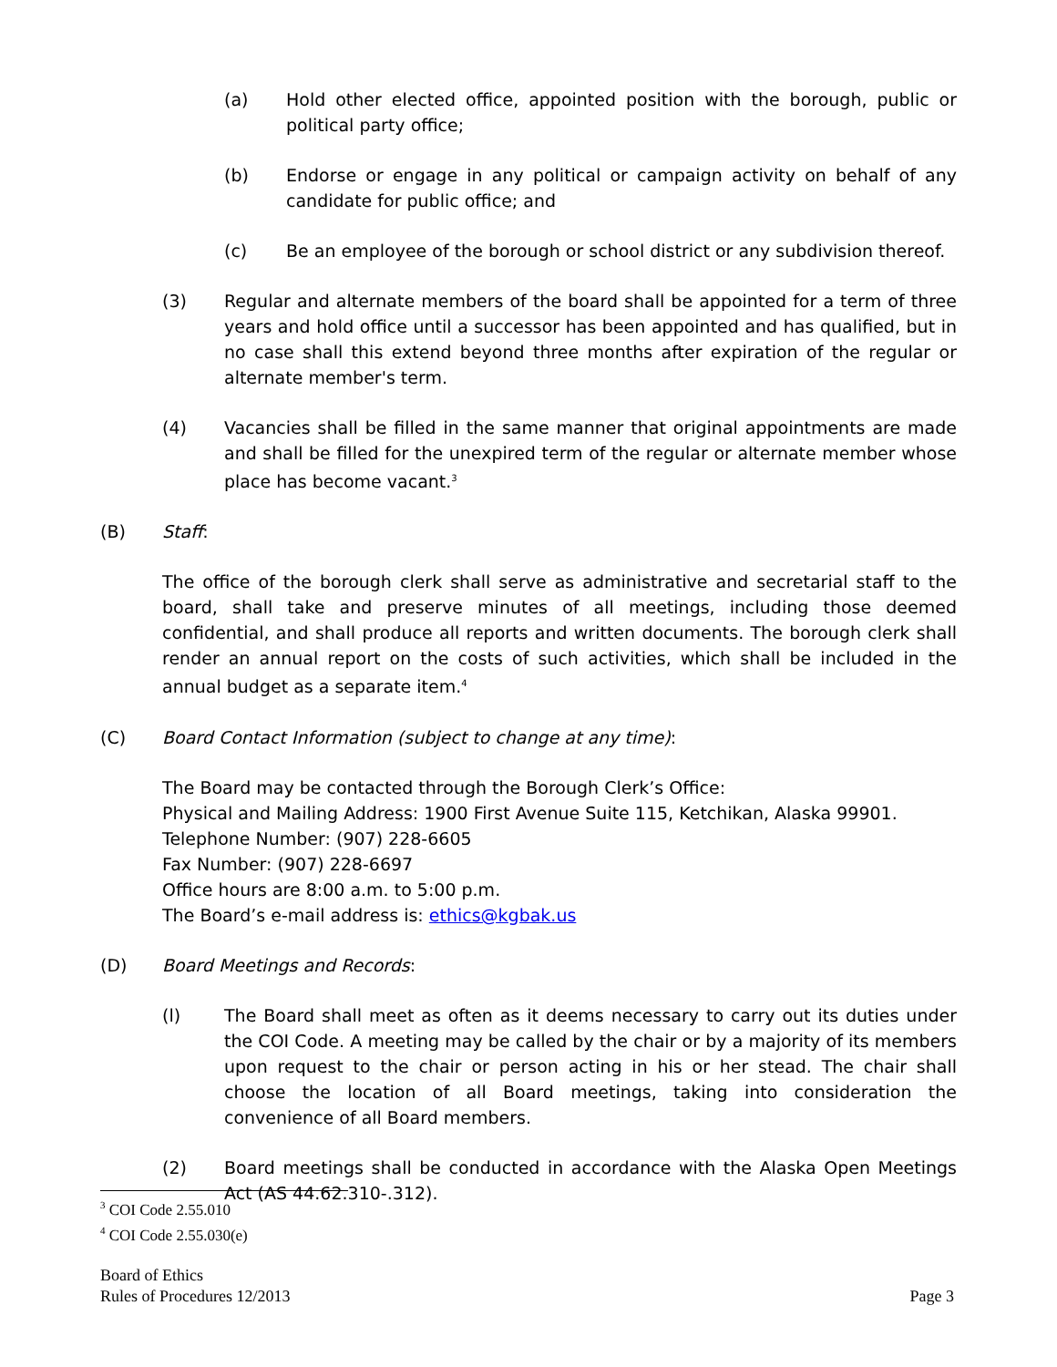(a) Hold other elected office, appointed position with the borough, public or political party office;
(b) Endorse or engage in any political or campaign activity on behalf of any candidate for public office; and
(c) Be an employee of the borough or school district or any subdivision thereof.
(3) Regular and alternate members of the board shall be appointed for a term of three years and hold office until a successor has been appointed and has qualified, but in no case shall this extend beyond three months after expiration of the regular or alternate member's term.
(4) Vacancies shall be filled in the same manner that original appointments are made and shall be filled for the unexpired term of the regular or alternate member whose place has become vacant.<sup>3</sup>
(B) Staff:
The office of the borough clerk shall serve as administrative and secretarial staff to the board, shall take and preserve minutes of all meetings, including those deemed confidential, and shall produce all reports and written documents. The borough clerk shall render an annual report on the costs of such activities, which shall be included in the annual budget as a separate item.<sup>4</sup>
(C) Board Contact Information (subject to change at any time):
The Board may be contacted through the Borough Clerk’s Office:
Physical and Mailing Address: 1900 First Avenue Suite 115, Ketchikan, Alaska 99901.
Telephone Number: (907) 228-6605
Fax Number: (907) 228-6697
Office hours are 8:00 a.m. to 5:00 p.m.
The Board’s e-mail address is: ethics@kgbak.us
(D) Board Meetings and Records:
(l) The Board shall meet as often as it deems necessary to carry out its duties under the COI Code. A meeting may be called by the chair or by a majority of its members upon request to the chair or person acting in his or her stead. The chair shall choose the location of all Board meetings, taking into consideration the convenience of all Board members.
(2) Board meetings shall be conducted in accordance with the Alaska Open Meetings Act (AS 44.62.310-.312).
<sup>3</sup> COI Code 2.55.010
<sup>4</sup> COI Code 2.55.030(e)
Board of Ethics
Rules of Procedures 12/2013 Page 3